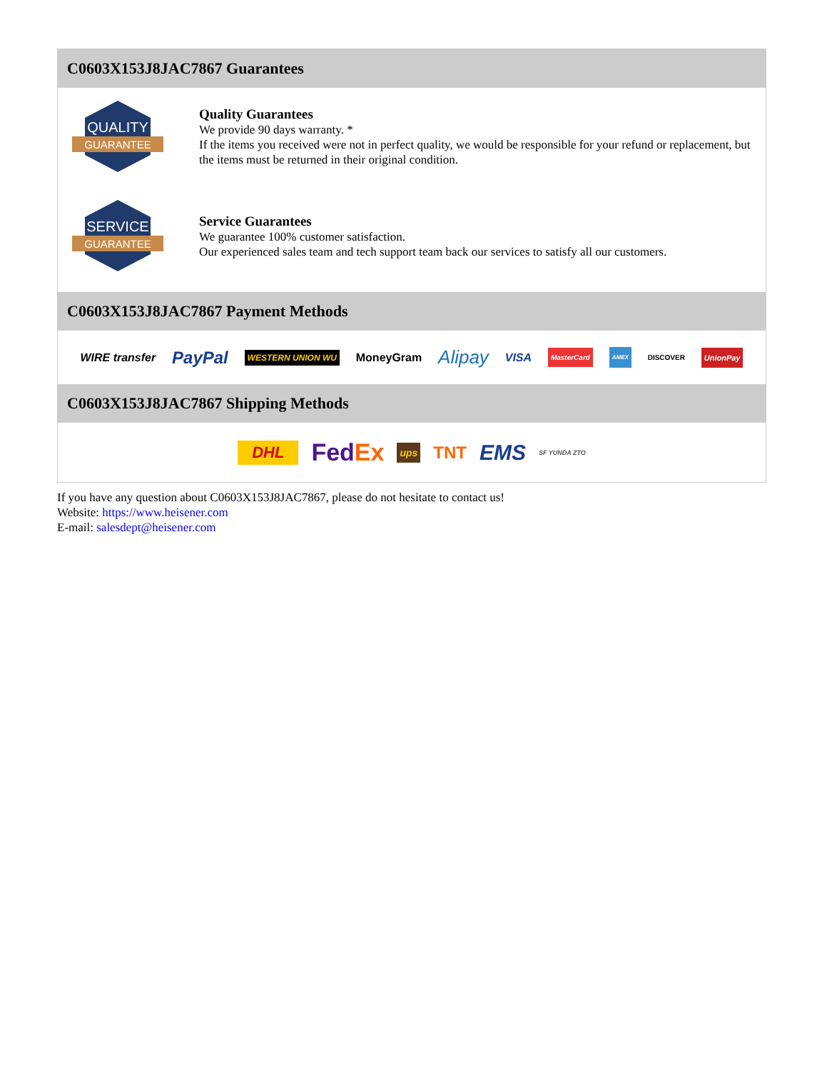C0603X153J8JAC7867 Guarantees
QUALITY
GUARANTEE
Quality Guarantees
We provide 90 days warranty. *
If the items you received were not in perfect quality, we would be responsible for your refund or replacement, but the items must be returned in their original condition.
SERVICE
GUARANTEE
Service Guarantees
We guarantee 100% customer satisfaction.
Our experienced sales team and tech support team back our services to satisfy all our customers.
C0603X153J8JAC7867 Payment Methods
WIRE transfer PayPal WESTERN UNION WU MoneyGram Alipay VISA MasterCard AMEX DISCOVER UnionPay
C0603X153J8JAC7867 Shipping Methods
DHL FedEx ups TNT EMS SF YUNDA ZTO
If you have any question about C0603X153J8JAC7867, please do not hesitate to contact us!
Website: https://www.heisener.com
E-mail: salesdept@heisener.com